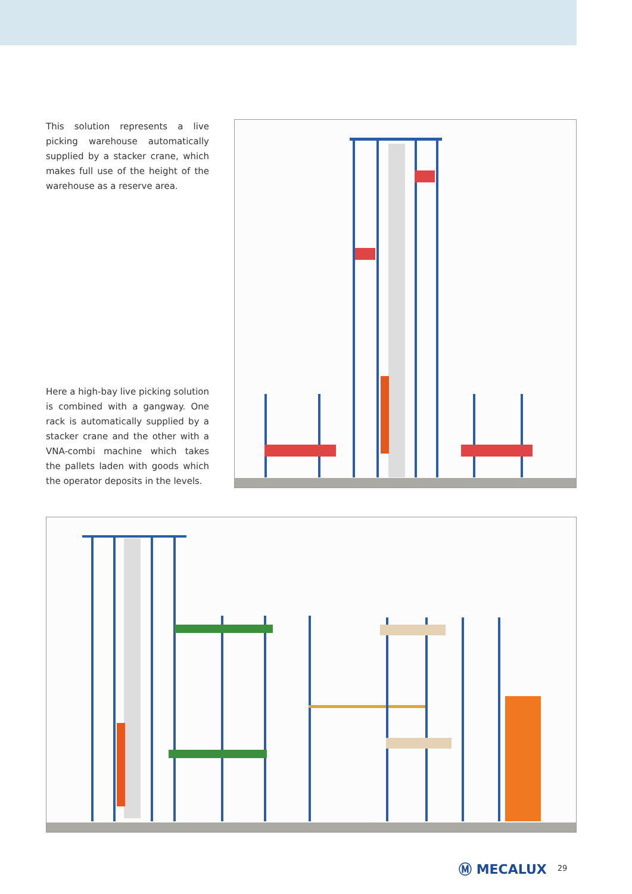This solution represents a live picking warehouse automatically supplied by a stacker crane, which makes full use of the height of the warehouse as a reserve area.
Here a high-bay live picking solution is combined with a gangway. One rack is automatically supplied by a stacker crane and the other with a VNA-combi machine which takes the pallets laden with goods which the operator deposits in the levels.
Ⓜ MECALUX 29